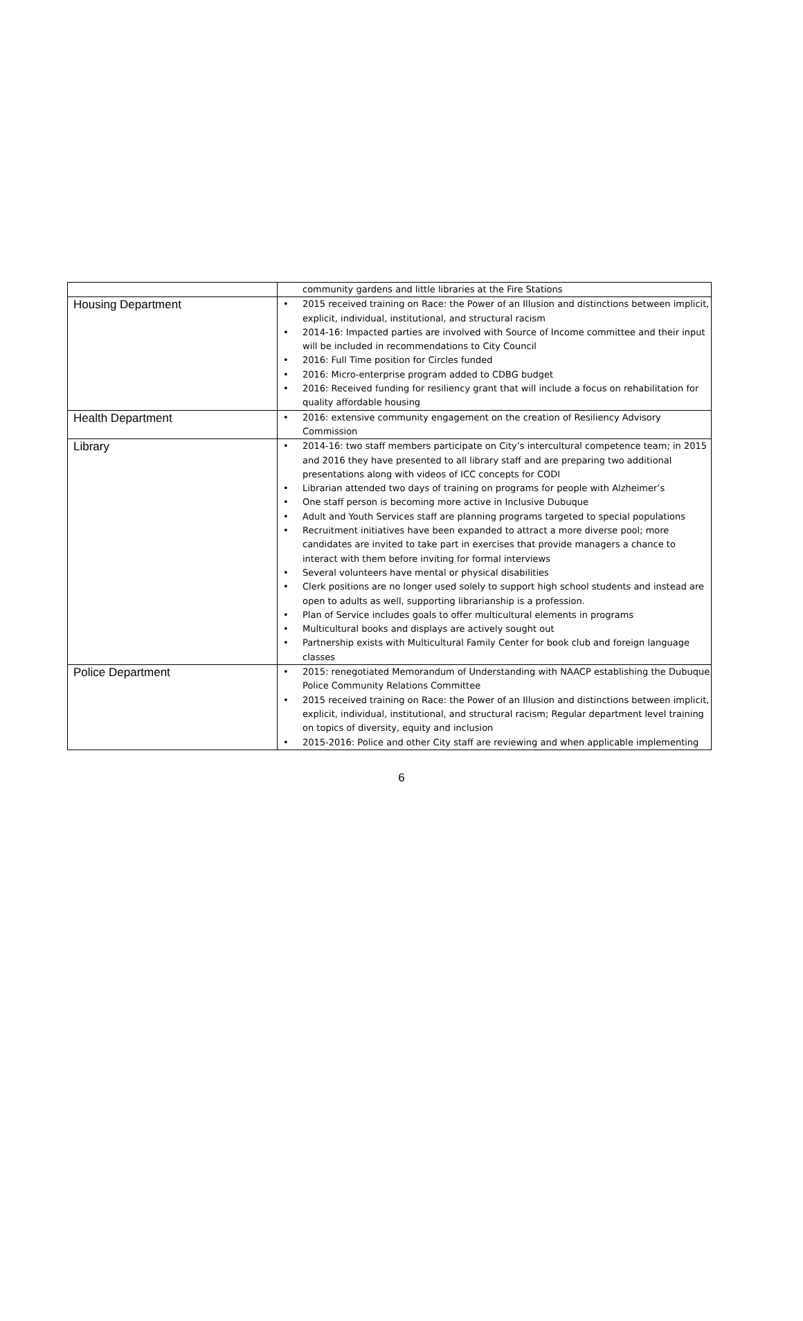| | community gardens and little libraries at the Fire Stations |
| Housing Department | • 2015 received training on Race: the Power of an Illusion and distinctions between implicit, explicit, individual, institutional, and structural racism • 2014-16: Impacted parties are involved with Source of Income committee and their input will be included in recommendations to City Council • 2016: Full Time position for Circles funded • 2016: Micro-enterprise program added to CDBG budget • 2016: Received funding for resiliency grant that will include a focus on rehabilitation for quality affordable housing |
| Health Department | • 2016: extensive community engagement on the creation of Resiliency Advisory Commission |
| Library | • 2014-16: two staff members participate on City’s intercultural competence team; in 2015 and 2016 they have presented to all library staff and are preparing two additional presentations along with videos of ICC concepts for CODI • Librarian attended two days of training on programs for people with Alzheimer’s • One staff person is becoming more active in Inclusive Dubuque • Adult and Youth Services staff are planning programs targeted to special populations • Recruitment initiatives have been expanded to attract a more diverse pool; more candidates are invited to take part in exercises that provide managers a chance to interact with them before inviting for formal interviews • Several volunteers have mental or physical disabilities • Clerk positions are no longer used solely to support high school students and instead are open to adults as well, supporting librarianship is a profession. • Plan of Service includes goals to offer multicultural elements in programs • Multicultural books and displays are actively sought out • Partnership exists with Multicultural Family Center for book club and foreign language classes |
| Police Department | • 2015: renegotiated Memorandum of Understanding with NAACP establishing the Dubuque Police Community Relations Committee • 2015 received training on Race: the Power of an Illusion and distinctions between implicit, explicit, individual, institutional, and structural racism; Regular department level training on topics of diversity, equity and inclusion • 2015-2016: Police and other City staff are reviewing and when applicable implementing |
6